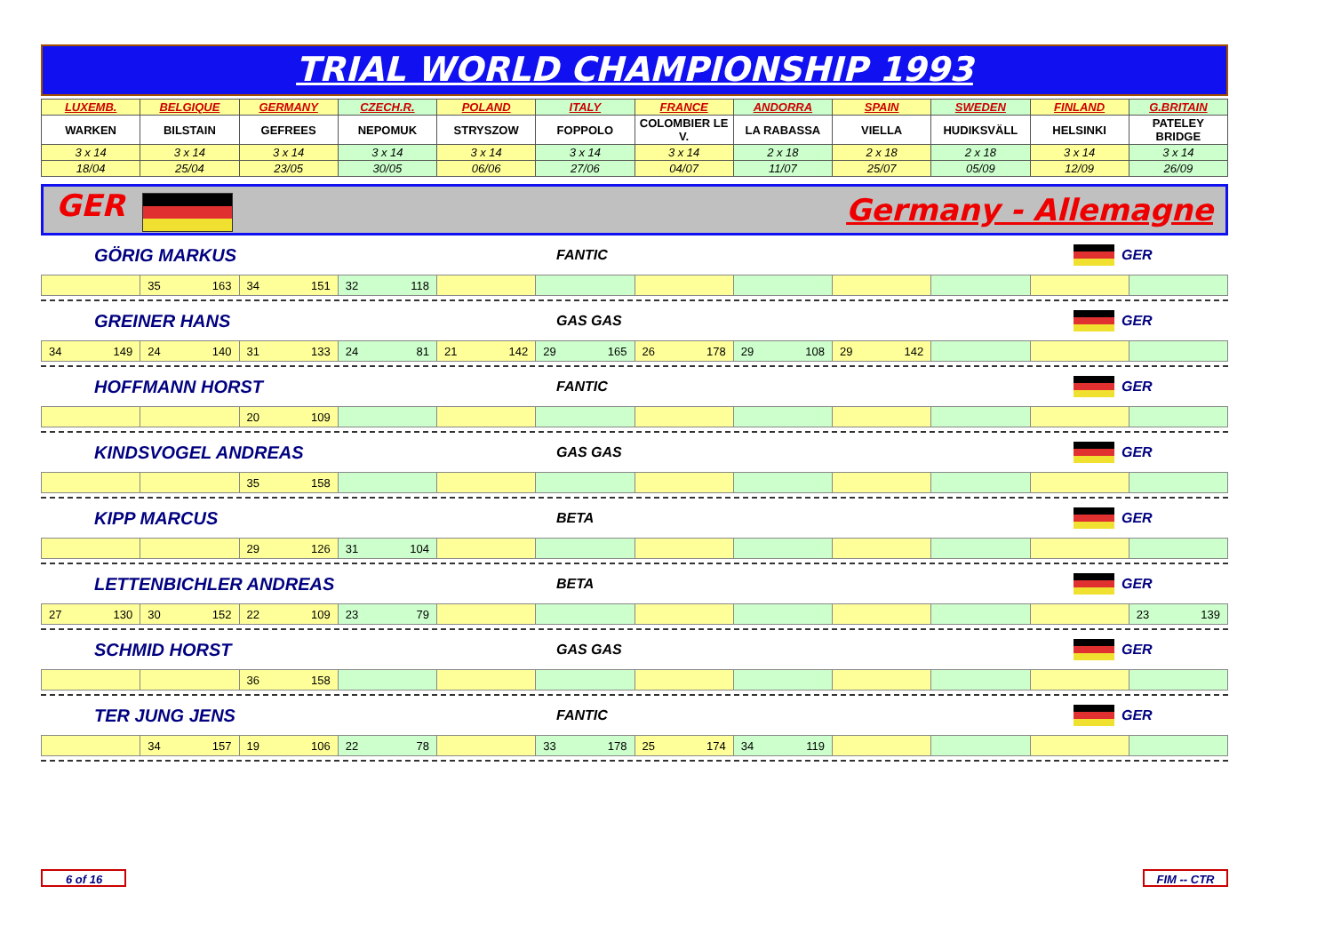TRIAL WORLD CHAMPIONSHIP 1993
| LUXEMB. | BELGIQUE | GERMANY | CZECH.R. | POLAND | ITALY | FRANCE | ANDORRA | SPAIN | SWEDEN | FINLAND | G.BRITAIN |
| WARKEN | BILSTAIN | GEFREES | NEPOMUK | STRYSZOW | FOPPOLO | COLOMBIER LE V. | LA RABASSA | VIELLA | HUDIKSVÄLL | HELSINKI | PATELEY BRIDGE |
| 3 x 14 | 3 x 14 | 3 x 14 | 3 x 14 | 3 x 14 | 3 x 14 | 3 x 14 | 2 x 18 | 2 x 18 | 2 x 18 | 3 x 14 | 3 x 14 |
| 18/04 | 25/04 | 23/05 | 30/05 | 06/06 | 27/06 | 04/07 | 11/07 | 25/07 | 05/09 | 12/09 | 26/09 |
GER Germany - Allemagne
GÖRIG MARKUS FANTIC GER
| | 35 163 | 34 151 | 32 118 | | | | | | | | |
GREINER HANS GAS GAS GER
| 34 149 | 24 140 | 31 133 | 24 81 | 21 142 | 29 165 | 26 178 | 29 108 | 29 142 | | | |
HOFFMANN HORST FANTIC GER
| | | 20 109 | | | | | | | | | |
KINDSVOGEL ANDREAS GAS GAS GER
| | | 35 158 | | | | | | | | | |
KIPP MARCUS BETA GER
| | | 29 126 | 31 104 | | | | | | | | |
LETTENBICHLER ANDREAS BETA GER
| 27 130 | 30 152 | 22 109 | 23 79 | | | | | | | | 23 139 |
SCHMID HORST GAS GAS GER
| | | 36 158 | | | | | | | | | |
TER JUNG JENS FANTIC GER
| | 34 157 | 19 106 | 22 78 | | 33 178 | 25 174 | 34 119 | | | | |
6 of 16 FIM -- CTR